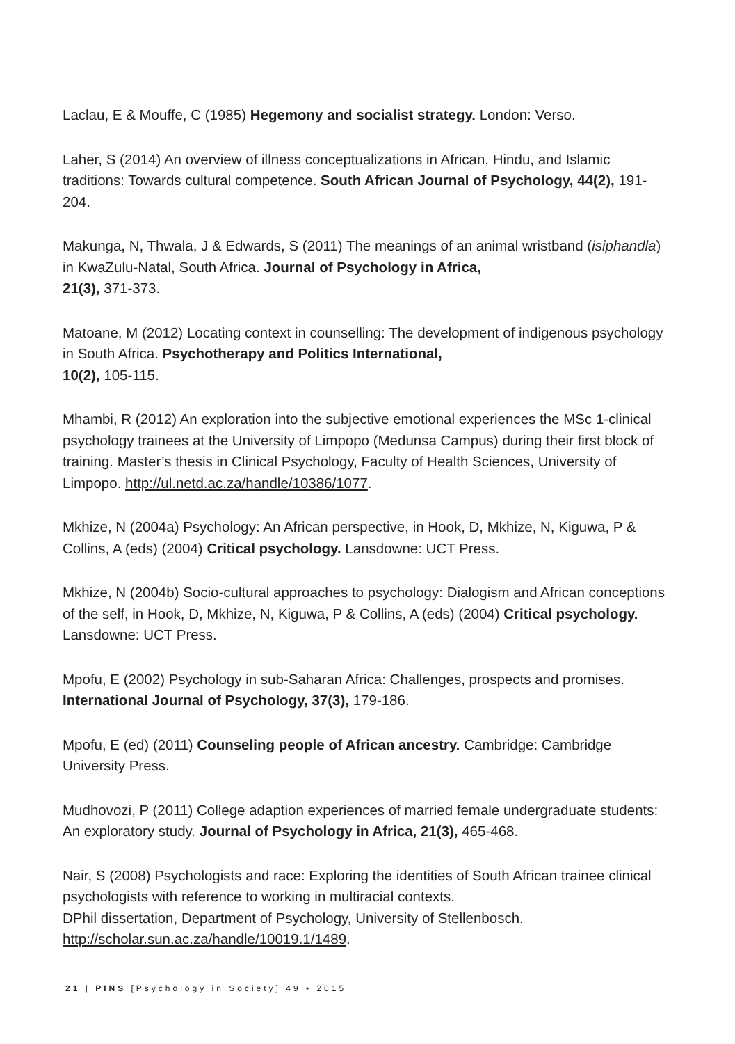Laclau, E & Mouffe, C (1985) Hegemony and socialist strategy. London: Verso.
Laher, S (2014) An overview of illness conceptualizations in African, Hindu, and Islamic traditions: Towards cultural competence. South African Journal of Psychology, 44(2), 191-204.
Makunga, N, Thwala, J & Edwards, S (2011) The meanings of an animal wristband (isiphandla) in KwaZulu-Natal, South Africa. Journal of Psychology in Africa,
21(3), 371-373.
Matoane, M (2012) Locating context in counselling: The development of indigenous psychology in South Africa. Psychotherapy and Politics International,
10(2), 105-115.
Mhambi, R (2012) An exploration into the subjective emotional experiences the MSc 1-clinical psychology trainees at the University of Limpopo (Medunsa Campus) during their first block of training. Master’s thesis in Clinical Psychology, Faculty of Health Sciences, University of Limpopo. http://ul.netd.ac.za/handle/10386/1077.
Mkhize, N (2004a) Psychology: An African perspective, in Hook, D, Mkhize, N, Kiguwa, P & Collins, A (eds) (2004) Critical psychology. Lansdowne: UCT Press.
Mkhize, N (2004b) Socio-cultural approaches to psychology: Dialogism and African conceptions of the self, in Hook, D, Mkhize, N, Kiguwa, P & Collins, A (eds) (2004) Critical psychology. Lansdowne: UCT Press.
Mpofu, E (2002) Psychology in sub-Saharan Africa: Challenges, prospects and promises. International Journal of Psychology, 37(3), 179-186.
Mpofu, E (ed) (2011) Counseling people of African ancestry. Cambridge: Cambridge University Press.
Mudhovozi, P (2011) College adaption experiences of married female undergraduate students: An exploratory study. Journal of Psychology in Africa, 21(3), 465-468.
Nair, S (2008) Psychologists and race: Exploring the identities of South African trainee clinical psychologists with reference to working in multiracial contexts.
DPhil dissertation, Department of Psychology, University of Stellenbosch.
http://scholar.sun.ac.za/handle/10019.1/1489.
21 | PINS [Psychology in Society] 49 • 2015